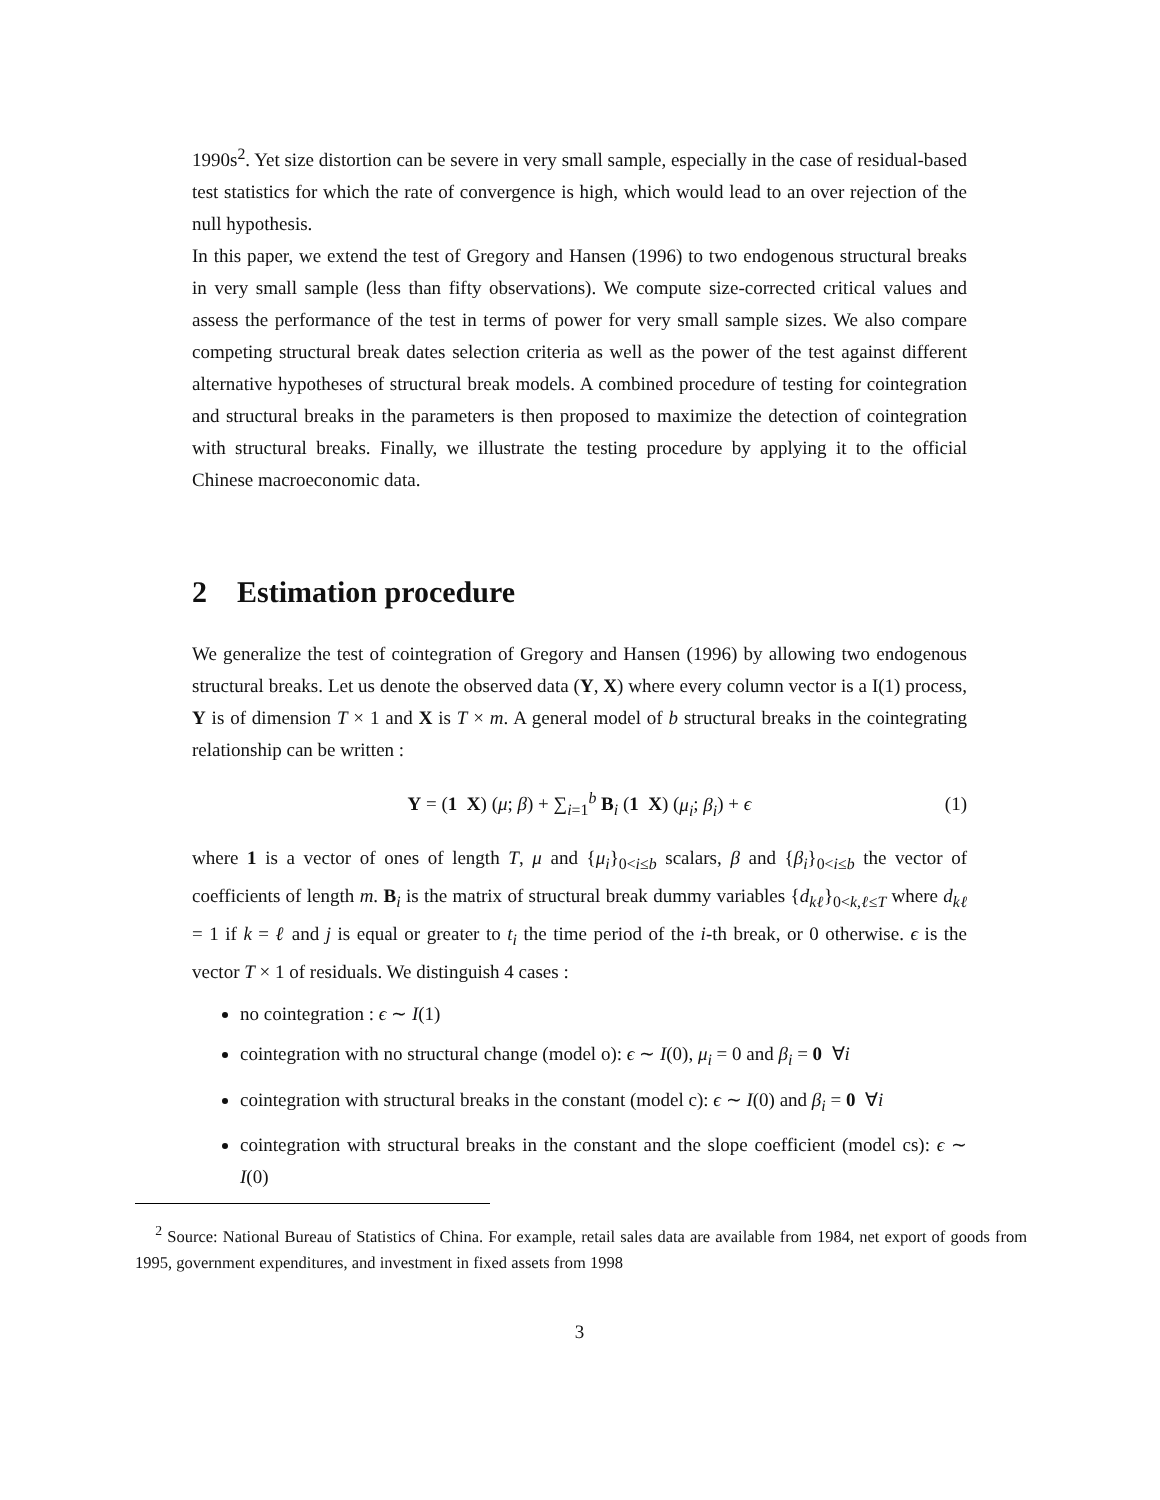1990s<sup>2</sup>. Yet size distortion can be severe in very small sample, especially in the case of residual-based test statistics for which the rate of convergence is high, which would lead to an over rejection of the null hypothesis.
In this paper, we extend the test of Gregory and Hansen (1996) to two endogenous structural breaks in very small sample (less than fifty observations). We compute size-corrected critical values and assess the performance of the test in terms of power for very small sample sizes. We also compare competing structural break dates selection criteria as well as the power of the test against different alternative hypotheses of structural break models. A combined procedure of testing for cointegration and structural breaks in the parameters is then proposed to maximize the detection of cointegration with structural breaks. Finally, we illustrate the testing procedure by applying it to the official Chinese macroeconomic data.
2 Estimation procedure
We generalize the test of cointegration of Gregory and Hansen (1996) by allowing two endogenous structural breaks. Let us denote the observed data (Y, X) where every column vector is a I(1) process, Y is of dimension T × 1 and X is T × m. A general model of b structural breaks in the cointegrating relationship can be written :
Y = (1 X) (μ; β) + ∑<sub>i=1</sub><sup>b</sup> B<sub>i</sub> (1 X) (μ<sub>i</sub>; β<sub>i</sub>) + ϵ (1)
where 1 is a vector of ones of length T, μ and {μ<sub>i</sub>}<sub>0<i≤b</sub> scalars, β and {β<sub>i</sub>}<sub>0<i≤b</sub> the vector of coefficients of length m. B<sub>i</sub> is the matrix of structural break dummy variables {d<sub>kℓ</sub>}<sub>0<k,ℓ≤T</sub> where d<sub>kℓ</sub> = 1 if k = ℓ and j is equal or greater to t<sub>i</sub> the time period of the i-th break, or 0 otherwise. ϵ is the vector T × 1 of residuals. We distinguish 4 cases :
no cointegration : ϵ ∼ I(1)
cointegration with no structural change (model o): ϵ ∼ I(0), μ<sub>i</sub> = 0 and β<sub>i</sub> = 0 ∀i
cointegration with structural breaks in the constant (model c): ϵ ∼ I(0) and β<sub>i</sub> = 0 ∀i
cointegration with structural breaks in the constant and the slope coefficient (model cs): ϵ ∼ I(0)
<sup>2</sup> Source: National Bureau of Statistics of China. For example, retail sales data are available from 1984, net export of goods from 1995, government expenditures, and investment in fixed assets from 1998
3